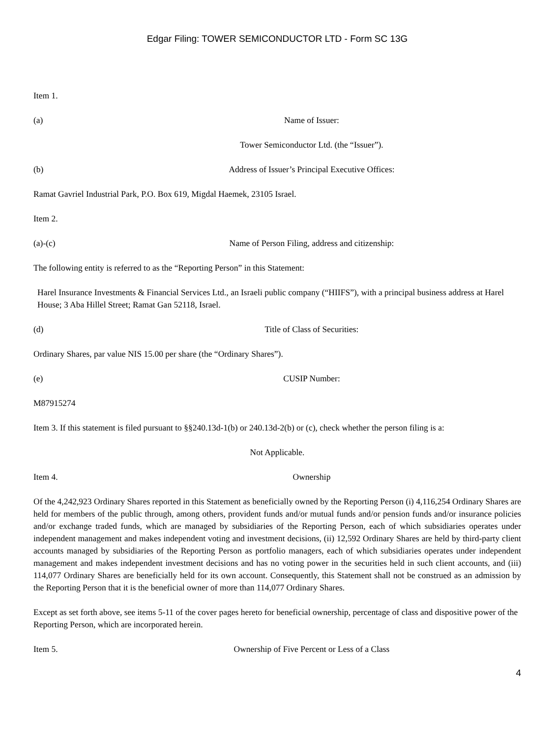Edgar Filing: TOWER SEMICONDUCTOR LTD - Form SC 13G
Item 1.
(a) Name of Issuer:
Tower Semiconductor Ltd. (the “Issuer”).
(b) Address of Issuer’s Principal Executive Offices:
Ramat Gavriel Industrial Park, P.O. Box 619, Migdal Haemek, 23105 Israel.
Item 2.
(a)-(c) Name of Person Filing, address and citizenship:
The following entity is referred to as the “Reporting Person” in this Statement:
Harel Insurance Investments & Financial Services Ltd., an Israeli public company (“HIIFS”), with a principal business address at Harel House; 3 Aba Hillel Street; Ramat Gan 52118, Israel.
(d) Title of Class of Securities:
Ordinary Shares, par value NIS 15.00 per share (the “Ordinary Shares”).
(e) CUSIP Number:
M87915274
Item 3. If this statement is filed pursuant to §§240.13d-1(b) or 240.13d-2(b) or (c), check whether the person filing is a:
Not Applicable.
Item 4. Ownership
Of the 4,242,923 Ordinary Shares reported in this Statement as beneficially owned by the Reporting Person (i) 4,116,254 Ordinary Shares are held for members of the public through, among others, provident funds and/or mutual funds and/or pension funds and/or insurance policies and/or exchange traded funds, which are managed by subsidiaries of the Reporting Person, each of which subsidiaries operates under independent management and makes independent voting and investment decisions, (ii) 12,592 Ordinary Shares are held by third-party client accounts managed by subsidiaries of the Reporting Person as portfolio managers, each of which subsidiaries operates under independent management and makes independent investment decisions and has no voting power in the securities held in such client accounts, and (iii) 114,077 Ordinary Shares are beneficially held for its own account. Consequently, this Statement shall not be construed as an admission by the Reporting Person that it is the beneficial owner of more than 114,077 Ordinary Shares.
Except as set forth above, see items 5-11 of the cover pages hereto for beneficial ownership, percentage of class and dispositive power of the Reporting Person, which are incorporated herein.
Item 5. Ownership of Five Percent or Less of a Class
4